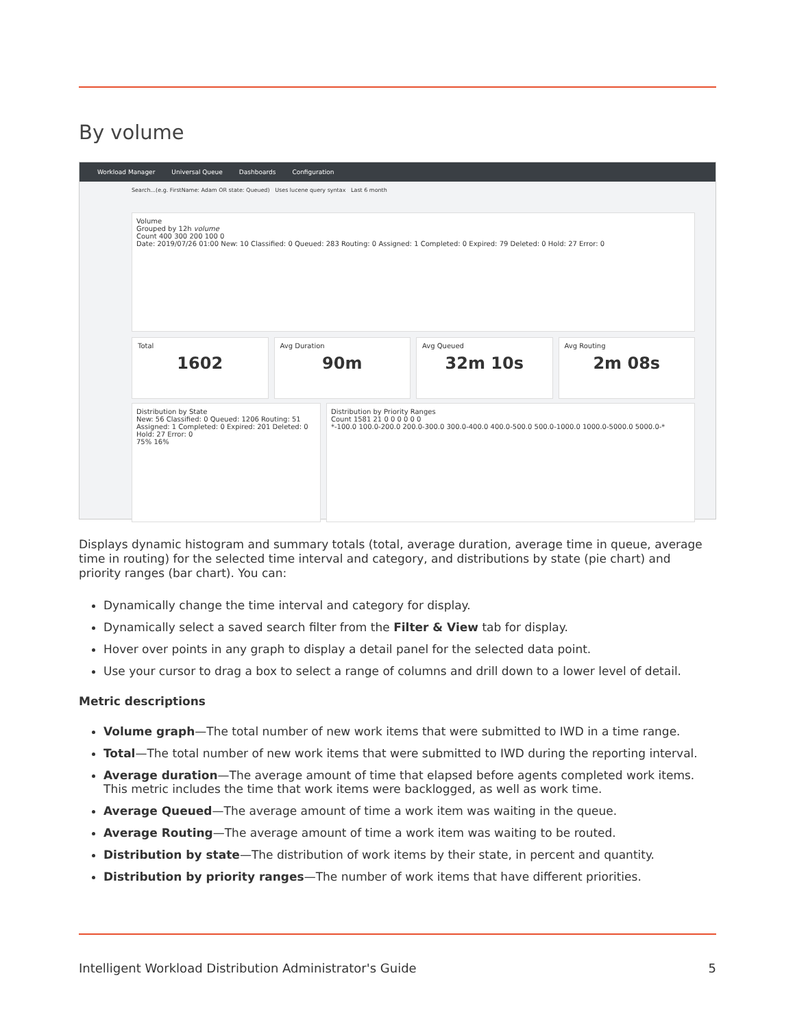By volume
Workload Manager Universal Queue Dashboards Configuration
Search...(e.g. FirstName: Adam OR state: Queued) Uses lucene query syntax Last 6 month
Volume
Grouped by 12h volume
Count 400 300 200 100 0
Date: 2019/07/26 01:00 New: 10 Classified: 0 Queued: 283 Routing: 0 Assigned: 1 Completed: 0 Expired: 79 Deleted: 0 Hold: 27 Error: 0
Total
1602
Avg Duration
90m
Avg Queued
32m 10s
Avg Routing
2m 08s
Distribution by State
New: 56 Classified: 0 Queued: 1206 Routing: 51 Assigned: 1 Completed: 0 Expired: 201 Deleted: 0 Hold: 27 Error: 0
75% 16%
Distribution by Priority Ranges
Count 1581 21 0 0 0 0 0 0
*-100.0 100.0-200.0 200.0-300.0 300.0-400.0 400.0-500.0 500.0-1000.0 1000.0-5000.0 5000.0-*
Displays dynamic histogram and summary totals (total, average duration, average time in queue, average time in routing) for the selected time interval and category, and distributions by state (pie chart) and priority ranges (bar chart). You can:
Dynamically change the time interval and category for display.
Dynamically select a saved search filter from the Filter & View tab for display.
Hover over points in any graph to display a detail panel for the selected data point.
Use your cursor to drag a box to select a range of columns and drill down to a lower level of detail.
Metric descriptions
Volume graph—The total number of new work items that were submitted to IWD in a time range.
Total—The total number of new work items that were submitted to IWD during the reporting interval.
Average duration—The average amount of time that elapsed before agents completed work items. This metric includes the time that work items were backlogged, as well as work time.
Average Queued—The average amount of time a work item was waiting in the queue.
Average Routing—The average amount of time a work item was waiting to be routed.
Distribution by state—The distribution of work items by their state, in percent and quantity.
Distribution by priority ranges—The number of work items that have different priorities.
Intelligent Workload Distribution Administrator's Guide 5